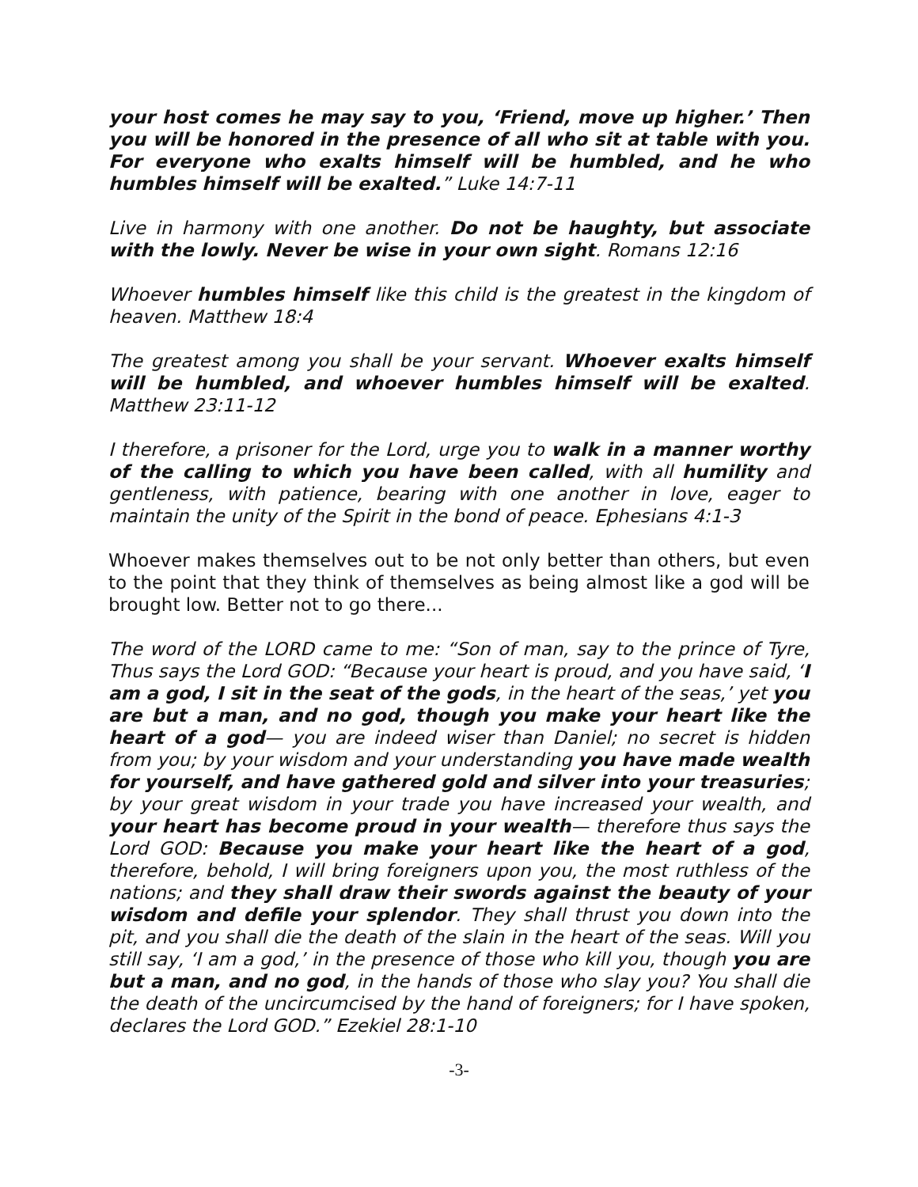your host comes he may say to you, ‘Friend, move up higher.’ Then you will be honored in the presence of all who sit at table with you. For everyone who exalts himself will be humbled, and he who humbles himself will be exalted.” Luke 14:7-11
Live in harmony with one another. Do not be haughty, but associate with the lowly. Never be wise in your own sight. Romans 12:16
Whoever humbles himself like this child is the greatest in the kingdom of heaven. Matthew 18:4
The greatest among you shall be your servant. Whoever exalts himself will be humbled, and whoever humbles himself will be exalted. Matthew 23:11-12
I therefore, a prisoner for the Lord, urge you to walk in a manner worthy of the calling to which you have been called, with all humility and gentleness, with patience, bearing with one another in love, eager to maintain the unity of the Spirit in the bond of peace. Ephesians 4:1-3
Whoever makes themselves out to be not only better than others, but even to the point that they think of themselves as being almost like a god will be brought low. Better not to go there...
The word of the LORD came to me: “Son of man, say to the prince of Tyre, Thus says the Lord GOD: “Because your heart is proud, and you have said, ‘I am a god, I sit in the seat of the gods, in the heart of the seas,’ yet you are but a man, and no god, though you make your heart like the heart of a god— you are indeed wiser than Daniel; no secret is hidden from you; by your wisdom and your understanding you have made wealth for yourself, and have gathered gold and silver into your treasuries; by your great wisdom in your trade you have increased your wealth, and your heart has become proud in your wealth— therefore thus says the Lord GOD: Because you make your heart like the heart of a god, therefore, behold, I will bring foreigners upon you, the most ruthless of the nations; and they shall draw their swords against the beauty of your wisdom and defile your splendor. They shall thrust you down into the pit, and you shall die the death of the slain in the heart of the seas. Will you still say, ‘I am a god,’ in the presence of those who kill you, though you are but a man, and no god, in the hands of those who slay you? You shall die the death of the uncircumcised by the hand of foreigners; for I have spoken, declares the Lord GOD.” Ezekiel 28:1-10
-3-